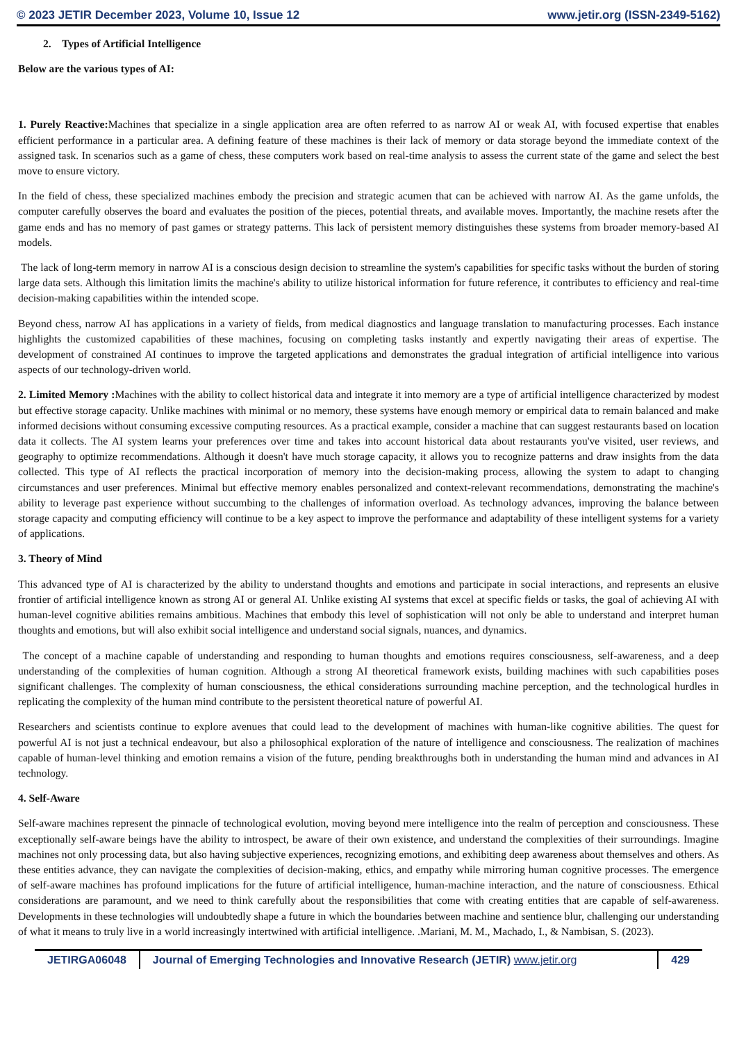© 2023 JETIR December 2023, Volume 10, Issue 12 www.jetir.org (ISSN-2349-5162)
2. Types of Artificial Intelligence
Below are the various types of AI:
1. Purely Reactive: Machines that specialize in a single application area are often referred to as narrow AI or weak AI, with focused expertise that enables efficient performance in a particular area. A defining feature of these machines is their lack of memory or data storage beyond the immediate context of the assigned task. In scenarios such as a game of chess, these computers work based on real-time analysis to assess the current state of the game and select the best move to ensure victory.
In the field of chess, these specialized machines embody the precision and strategic acumen that can be achieved with narrow AI. As the game unfolds, the computer carefully observes the board and evaluates the position of the pieces, potential threats, and available moves. Importantly, the machine resets after the game ends and has no memory of past games or strategy patterns. This lack of persistent memory distinguishes these systems from broader memory-based AI models.
The lack of long-term memory in narrow AI is a conscious design decision to streamline the system's capabilities for specific tasks without the burden of storing large data sets. Although this limitation limits the machine's ability to utilize historical information for future reference, it contributes to efficiency and real-time decision-making capabilities within the intended scope.
Beyond chess, narrow AI has applications in a variety of fields, from medical diagnostics and language translation to manufacturing processes. Each instance highlights the customized capabilities of these machines, focusing on completing tasks instantly and expertly navigating their areas of expertise. The development of constrained AI continues to improve the targeted applications and demonstrates the gradual integration of artificial intelligence into various aspects of our technology-driven world.
2. Limited Memory : Machines with the ability to collect historical data and integrate it into memory are a type of artificial intelligence characterized by modest but effective storage capacity. Unlike machines with minimal or no memory, these systems have enough memory or empirical data to remain balanced and make informed decisions without consuming excessive computing resources. As a practical example, consider a machine that can suggest restaurants based on location data it collects. The AI system learns your preferences over time and takes into account historical data about restaurants you've visited, user reviews, and geography to optimize recommendations. Although it doesn't have much storage capacity, it allows you to recognize patterns and draw insights from the data collected. This type of AI reflects the practical incorporation of memory into the decision-making process, allowing the system to adapt to changing circumstances and user preferences. Minimal but effective memory enables personalized and context-relevant recommendations, demonstrating the machine's ability to leverage past experience without succumbing to the challenges of information overload. As technology advances, improving the balance between storage capacity and computing efficiency will continue to be a key aspect to improve the performance and adaptability of these intelligent systems for a variety of applications.
3. Theory of Mind
This advanced type of AI is characterized by the ability to understand thoughts and emotions and participate in social interactions, and represents an elusive frontier of artificial intelligence known as strong AI or general AI. Unlike existing AI systems that excel at specific fields or tasks, the goal of achieving AI with human-level cognitive abilities remains ambitious. Machines that embody this level of sophistication will not only be able to understand and interpret human thoughts and emotions, but will also exhibit social intelligence and understand social signals, nuances, and dynamics.
The concept of a machine capable of understanding and responding to human thoughts and emotions requires consciousness, self-awareness, and a deep understanding of the complexities of human cognition. Although a strong AI theoretical framework exists, building machines with such capabilities poses significant challenges. The complexity of human consciousness, the ethical considerations surrounding machine perception, and the technological hurdles in replicating the complexity of the human mind contribute to the persistent theoretical nature of powerful AI.
Researchers and scientists continue to explore avenues that could lead to the development of machines with human-like cognitive abilities. The quest for powerful AI is not just a technical endeavour, but also a philosophical exploration of the nature of intelligence and consciousness. The realization of machines capable of human-level thinking and emotion remains a vision of the future, pending breakthroughs both in understanding the human mind and advances in AI technology.
4. Self-Aware
Self-aware machines represent the pinnacle of technological evolution, moving beyond mere intelligence into the realm of perception and consciousness. These exceptionally self-aware beings have the ability to introspect, be aware of their own existence, and understand the complexities of their surroundings. Imagine machines not only processing data, but also having subjective experiences, recognizing emotions, and exhibiting deep awareness about themselves and others. As these entities advance, they can navigate the complexities of decision-making, ethics, and empathy while mirroring human cognitive processes. The emergence of self-aware machines has profound implications for the future of artificial intelligence, human-machine interaction, and the nature of consciousness. Ethical considerations are paramount, and we need to think carefully about the responsibilities that come with creating entities that are capable of self-awareness. Developments in these technologies will undoubtedly shape a future in which the boundaries between machine and sentience blur, challenging our understanding of what it means to truly live in a world increasingly intertwined with artificial intelligence. .Mariani, M. M., Machado, I., & Nambisan, S. (2023).
JETIRGA06048 Journal of Emerging Technologies and Innovative Research (JETIR) www.jetir.org
429